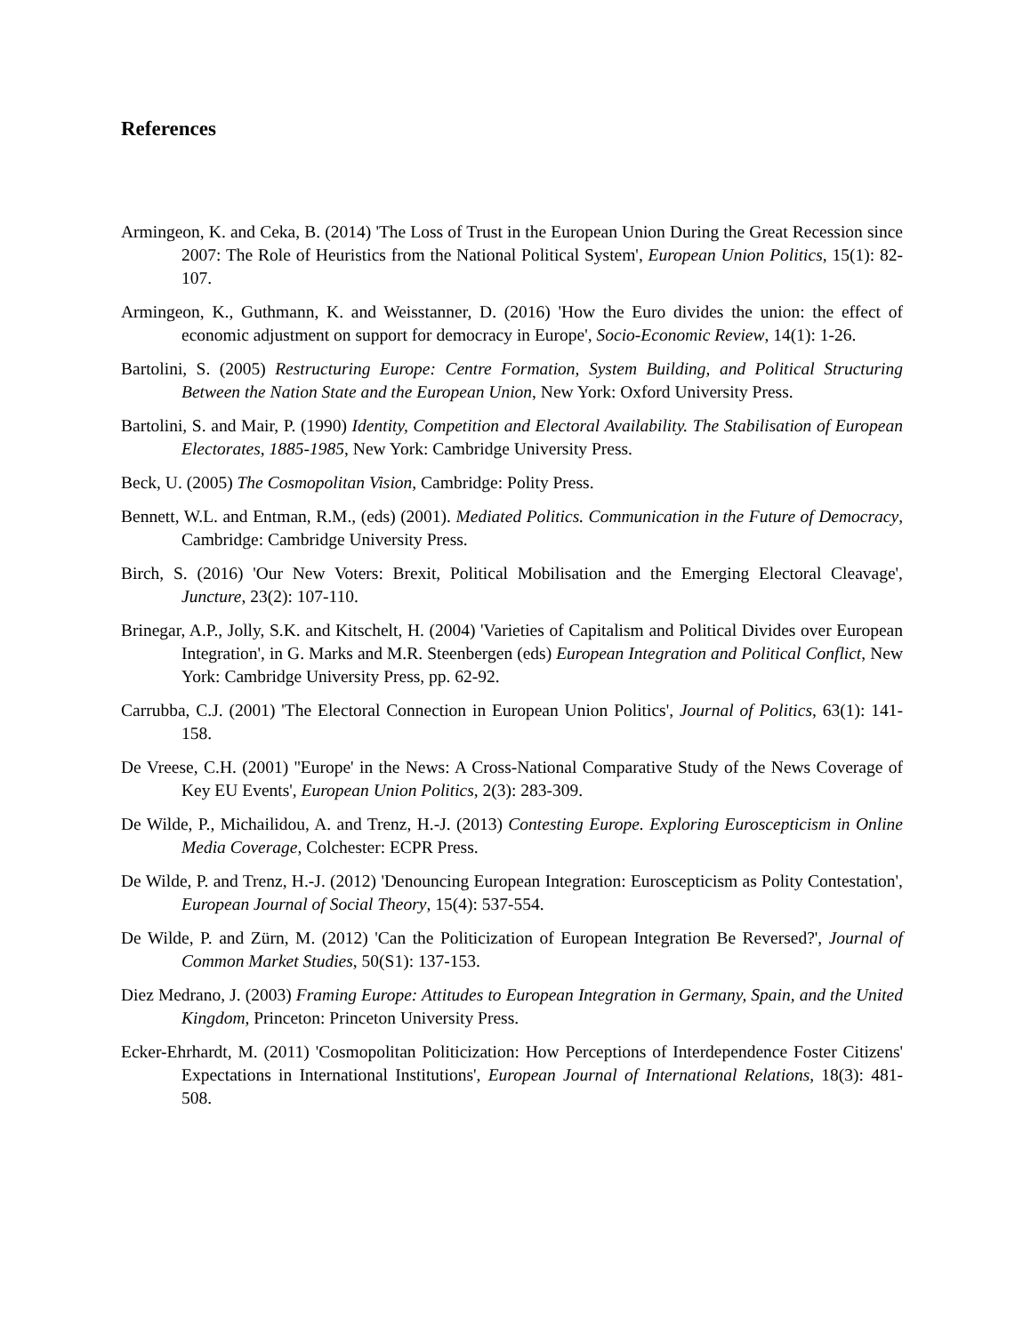References
Armingeon, K. and Ceka, B. (2014) 'The Loss of Trust in the European Union During the Great Recession since 2007: The Role of Heuristics from the National Political System', European Union Politics, 15(1): 82-107.
Armingeon, K., Guthmann, K. and Weisstanner, D. (2016) 'How the Euro divides the union: the effect of economic adjustment on support for democracy in Europe', Socio-Economic Review, 14(1): 1-26.
Bartolini, S. (2005) Restructuring Europe: Centre Formation, System Building, and Political Structuring Between the Nation State and the European Union, New York: Oxford University Press.
Bartolini, S. and Mair, P. (1990) Identity, Competition and Electoral Availability. The Stabilisation of European Electorates, 1885-1985, New York: Cambridge University Press.
Beck, U. (2005) The Cosmopolitan Vision, Cambridge: Polity Press.
Bennett, W.L. and Entman, R.M., (eds) (2001). Mediated Politics. Communication in the Future of Democracy, Cambridge: Cambridge University Press.
Birch, S. (2016) 'Our New Voters: Brexit, Political Mobilisation and the Emerging Electoral Cleavage', Juncture, 23(2): 107-110.
Brinegar, A.P., Jolly, S.K. and Kitschelt, H. (2004) 'Varieties of Capitalism and Political Divides over European Integration', in G. Marks and M.R. Steenbergen (eds) European Integration and Political Conflict, New York: Cambridge University Press, pp. 62-92.
Carrubba, C.J. (2001) 'The Electoral Connection in European Union Politics', Journal of Politics, 63(1): 141-158.
De Vreese, C.H. (2001) ''Europe' in the News: A Cross-National Comparative Study of the News Coverage of Key EU Events', European Union Politics, 2(3): 283-309.
De Wilde, P., Michailidou, A. and Trenz, H.-J. (2013) Contesting Europe. Exploring Euroscepticism in Online Media Coverage, Colchester: ECPR Press.
De Wilde, P. and Trenz, H.-J. (2012) 'Denouncing European Integration: Euroscepticism as Polity Contestation', European Journal of Social Theory, 15(4): 537-554.
De Wilde, P. and Zürn, M. (2012) 'Can the Politicization of European Integration Be Reversed?', Journal of Common Market Studies, 50(S1): 137-153.
Diez Medrano, J. (2003) Framing Europe: Attitudes to European Integration in Germany, Spain, and the United Kingdom, Princeton: Princeton University Press.
Ecker-Ehrhardt, M. (2011) 'Cosmopolitan Politicization: How Perceptions of Interdependence Foster Citizens' Expectations in International Institutions', European Journal of International Relations, 18(3): 481-508.